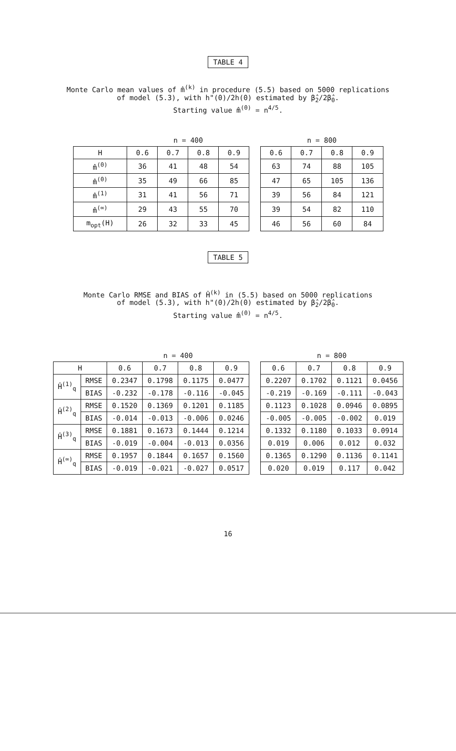TABLE 4
Monte Carlo mean values of m̂<sup>(k)</sup> in procedure (5.5) based on 5000 replications
of model (5.3), with h"(0)/2h(0) estimated by β̂<sub>2</sub>/2β̂<sub>0</sub>.
Starting value m̂<sup>(0)</sup> = n<sup>4/5</sup>.
| | n = 400 | | | | | n = 800 | | | |
| H | 0.6 | 0.7 | 0.8 | 0.9 | | 0.6 | 0.7 | 0.8 | 0.9 |
| m̂<sup>(0)</sup> | 36 | 41 | 48 | 54 | | 63 | 74 | 88 | 105 |
| m̂<sup>(0)</sup> | 35 | 49 | 66 | 85 | | 47 | 65 | 105 | 136 |
| m̂<sup>(1)</sup> | 31 | 41 | 56 | 71 | | 39 | 56 | 84 | 121 |
| m̂<sup>(∞)</sup> | 29 | 43 | 55 | 70 | | 39 | 54 | 82 | 110 |
| m<sub>opt</sub>(H) | 26 | 32 | 33 | 45 | | 46 | 56 | 60 | 84 |
TABLE 5
Monte Carlo RMSE and BIAS of Ĥ<sup>(k)</sup> in (5.5) based on 5000 replications
of model (5.3), with h"(0)/2h(0) estimated by β̂<sub>2</sub>/2β̂<sub>0</sub>.
Starting value m̂<sup>(0)</sup> = n<sup>4/5</sup>.
| | | n = 400 | | | | | n = 800 | | | |
| H | | 0.6 | 0.7 | 0.8 | 0.9 | | 0.6 | 0.7 | 0.8 | 0.9 |
| Ĥ<sup>(1)</sup><sub>q</sub> | RMSE | 0.2347 | 0.1798 | 0.1175 | 0.0477 | | 0.2207 | 0.1702 | 0.1121 | 0.0456 |
| | BIAS | -0.232 | -0.178 | -0.116 | -0.045 | | -0.219 | -0.169 | -0.111 | -0.043 |
| Ĥ<sup>(2)</sup><sub>q</sub> | RMSE | 0.1520 | 0.1369 | 0.1201 | 0.1185 | | 0.1123 | 0.1028 | 0.0946 | 0.0895 |
| | BIAS | -0.014 | -0.013 | -0.006 | 0.0246 | | -0.005 | -0.005 | -0.002 | 0.019 |
| Ĥ<sup>(3)</sup><sub>q</sub> | RMSE | 0.1881 | 0.1673 | 0.1444 | 0.1214 | | 0.1332 | 0.1180 | 0.1033 | 0.0914 |
| | BIAS | -0.019 | -0.004 | -0.013 | 0.0356 | | 0.019 | 0.006 | 0.012 | 0.032 |
| Ĥ<sup>(∞)</sup><sub>q</sub> | RMSE | 0.1957 | 0.1844 | 0.1657 | 0.1560 | | 0.1365 | 0.1290 | 0.1136 | 0.1141 |
| | BIAS | -0.019 | -0.021 | -0.027 | 0.0517 | | 0.020 | 0.019 | 0.117 | 0.042 |
16